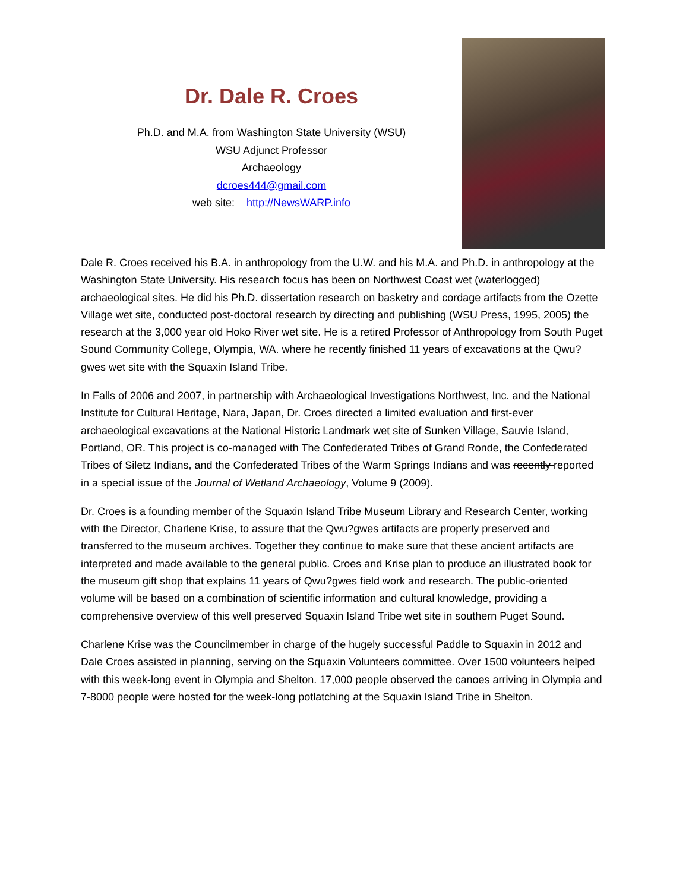Dr. Dale R. Croes
Ph.D. and M.A. from Washington State University (WSU)
WSU Adjunct Professor
Archaeology
dcroes444@gmail.com
web site: http://NewsWARP.info
Dale R. Croes received his B.A. in anthropology from the U.W. and his M.A. and Ph.D. in anthropology at the Washington State University. His research focus has been on Northwest Coast wet (waterlogged) archaeological sites. He did his Ph.D. dissertation research on basketry and cordage artifacts from the Ozette Village wet site, conducted post-doctoral research by directing and publishing (WSU Press, 1995, 2005) the research at the 3,000 year old Hoko River wet site. He is a retired Professor of Anthropology from South Puget Sound Community College, Olympia, WA. where he recently finished 11 years of excavations at the Qwu?gwes wet site with the Squaxin Island Tribe.
In Falls of 2006 and 2007, in partnership with Archaeological Investigations Northwest, Inc. and the National Institute for Cultural Heritage, Nara, Japan, Dr. Croes directed a limited evaluation and first-ever archaeological excavations at the National Historic Landmark wet site of Sunken Village, Sauvie Island, Portland, OR. This project is co-managed with The Confederated Tribes of Grand Ronde, the Confederated Tribes of Siletz Indians, and the Confederated Tribes of the Warm Springs Indians and was recently reported in a special issue of the Journal of Wetland Archaeology, Volume 9 (2009).
Dr. Croes is a founding member of the Squaxin Island Tribe Museum Library and Research Center, working with the Director, Charlene Krise, to assure that the Qwu?gwes artifacts are properly preserved and transferred to the museum archives. Together they continue to make sure that these ancient artifacts are interpreted and made available to the general public. Croes and Krise plan to produce an illustrated book for the museum gift shop that explains 11 years of Qwu?gwes field work and research. The public-oriented volume will be based on a combination of scientific information and cultural knowledge, providing a comprehensive overview of this well preserved Squaxin Island Tribe wet site in southern Puget Sound.
Charlene Krise was the Councilmember in charge of the hugely successful Paddle to Squaxin in 2012 and Dale Croes assisted in planning, serving on the Squaxin Volunteers committee. Over 1500 volunteers helped with this week-long event in Olympia and Shelton. 17,000 people observed the canoes arriving in Olympia and 7-8000 people were hosted for the week-long potlatching at the Squaxin Island Tribe in Shelton.